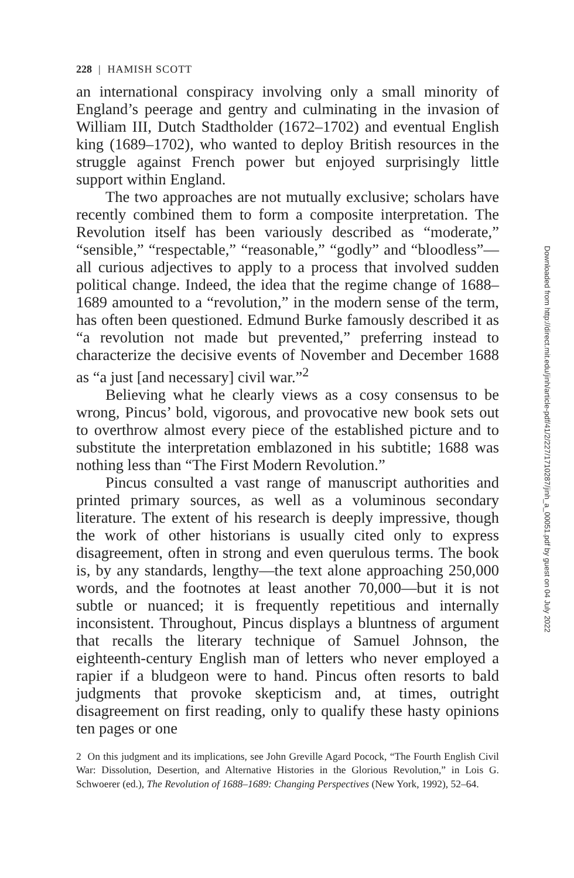228 | HAMISH SCOTT
an international conspiracy involving only a small minority of England’s peerage and gentry and culminating in the invasion of William III, Dutch Stadtholder (1672–1702) and eventual English king (1689–1702), who wanted to deploy British resources in the struggle against French power but enjoyed surprisingly little support within England.
The two approaches are not mutually exclusive; scholars have recently combined them to form a composite interpretation. The Revolution itself has been variously described as “moderate,” “sensible,” “respectable,” “reasonable,” “godly” and “bloodless”—all curious adjectives to apply to a process that involved sudden political change. Indeed, the idea that the regime change of 1688–1689 amounted to a “revolution,” in the modern sense of the term, has often been questioned. Edmund Burke famously described it as “a revolution not made but prevented,” preferring instead to characterize the decisive events of November and December 1688 as “a just [and necessary] civil war.”<sup>2</sup>
Believing what he clearly views as a cosy consensus to be wrong, Pincus’ bold, vigorous, and provocative new book sets out to overthrow almost every piece of the established picture and to substitute the interpretation emblazoned in his subtitle; 1688 was nothing less than “The First Modern Revolution.”
Pincus consulted a vast range of manuscript authorities and printed primary sources, as well as a voluminous secondary literature. The extent of his research is deeply impressive, though the work of other historians is usually cited only to express disagreement, often in strong and even querulous terms. The book is, by any standards, lengthy—the text alone approaching 250,000 words, and the footnotes at least another 70,000—but it is not subtle or nuanced; it is frequently repetitious and internally inconsistent. Throughout, Pincus displays a bluntness of argument that recalls the literary technique of Samuel Johnson, the eighteenth-century English man of letters who never employed a rapier if a bludgeon were to hand. Pincus often resorts to bald judgments that provoke skepticism and, at times, outright disagreement on first reading, only to qualify these hasty opinions ten pages or one
2 On this judgment and its implications, see John Greville Agard Pocock, “The Fourth English Civil War: Dissolution, Desertion, and Alternative Histories in the Glorious Revolution,” in Lois G. Schwoerer (ed.), The Revolution of 1688–1689: Changing Perspectives (New York, 1992), 52–64.
Downloaded from http://direct.mit.edu/jinh/article-pdf/41/2/227/1710287/jinh_a_00051.pdf by guest on 04 July 2022